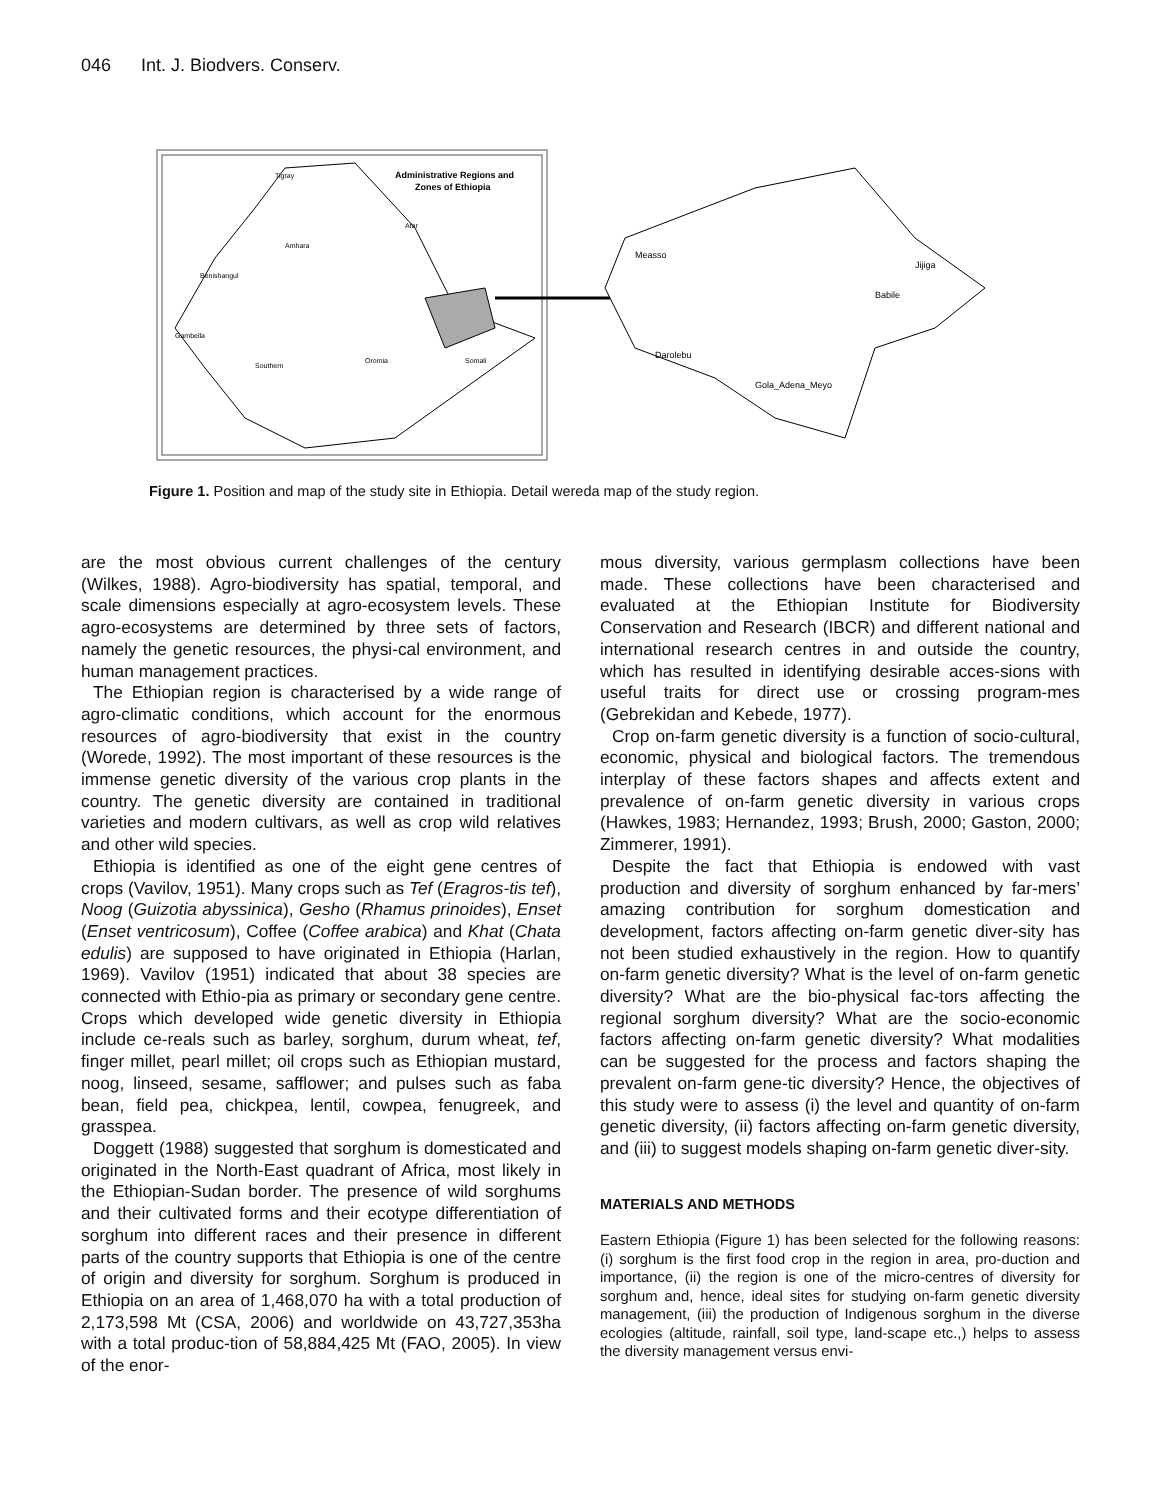046 Int. J. Biodvers. Conserv.
Administrative Regions and
Zones of Ethiopia
Tigray
Amhara
Benishangul
Gambella
Oromia
Somali
Southern
Afar
Measso
Jijiga
Babile
Gola_Adena_Meyo
Darolebu
Figure 1. Position and map of the study site in Ethiopia. Detail wereda map of the study region.
are the most obvious current challenges of the century (Wilkes, 1988). Agro-biodiversity has spatial, temporal, and scale dimensions especially at agro-ecosystem levels. These agro-ecosystems are determined by three sets of factors, namely the genetic resources, the physi-cal environment, and human management practices.
The Ethiopian region is characterised by a wide range of agro-climatic conditions, which account for the enormous resources of agro-biodiversity that exist in the country (Worede, 1992). The most important of these resources is the immense genetic diversity of the various crop plants in the country. The genetic diversity are contained in traditional varieties and modern cultivars, as well as crop wild relatives and other wild species.
Ethiopia is identified as one of the eight gene centres of crops (Vavilov, 1951). Many crops such as Tef (Eragros-tis tef), Noog (Guizotia abyssinica), Gesho (Rhamus prinoides), Enset (Enset ventricosum), Coffee (Coffee arabica) and Khat (Chata edulis) are supposed to have originated in Ethiopia (Harlan, 1969). Vavilov (1951) indicated that about 38 species are connected with Ethio-pia as primary or secondary gene centre. Crops which developed wide genetic diversity in Ethiopia include ce-reals such as barley, sorghum, durum wheat, tef, finger millet, pearl millet; oil crops such as Ethiopian mustard, noog, linseed, sesame, safflower; and pulses such as faba bean, field pea, chickpea, lentil, cowpea, fenugreek, and grasspea.
Doggett (1988) suggested that sorghum is domesticated and originated in the North-East quadrant of Africa, most likely in the Ethiopian-Sudan border. The presence of wild sorghums and their cultivated forms and their ecotype differentiation of sorghum into different races and their presence in different parts of the country supports that Ethiopia is one of the centre of origin and diversity for sorghum. Sorghum is produced in Ethiopia on an area of 1,468,070 ha with a total production of 2,173,598 Mt (CSA, 2006) and worldwide on 43,727,353ha with a total produc-tion of 58,884,425 Mt (FAO, 2005). In view of the enor-
mous diversity, various germplasm collections have been made. These collections have been characterised and evaluated at the Ethiopian Institute for Biodiversity Conservation and Research (IBCR) and different national and international research centres in and outside the country, which has resulted in identifying desirable acces-sions with useful traits for direct use or crossing program-mes (Gebrekidan and Kebede, 1977).
Crop on-farm genetic diversity is a function of socio-cultural, economic, physical and biological factors. The tremendous interplay of these factors shapes and affects extent and prevalence of on-farm genetic diversity in various crops (Hawkes, 1983; Hernandez, 1993; Brush, 2000; Gaston, 2000; Zimmerer, 1991).
Despite the fact that Ethiopia is endowed with vast production and diversity of sorghum enhanced by far-mers’ amazing contribution for sorghum domestication and development, factors affecting on-farm genetic diver-sity has not been studied exhaustively in the region. How to quantify on-farm genetic diversity? What is the level of on-farm genetic diversity? What are the bio-physical fac-tors affecting the regional sorghum diversity? What are the socio-economic factors affecting on-farm genetic diversity? What modalities can be suggested for the process and factors shaping the prevalent on-farm gene-tic diversity? Hence, the objectives of this study were to assess (i) the level and quantity of on-farm genetic diversity, (ii) factors affecting on-farm genetic diversity, and (iii) to suggest models shaping on-farm genetic diver-sity.
MATERIALS AND METHODS
Eastern Ethiopia (Figure 1) has been selected for the following reasons: (i) sorghum is the first food crop in the region in area, pro-duction and importance, (ii) the region is one of the micro-centres of diversity for sorghum and, hence, ideal sites for studying on-farm genetic diversity management, (iii) the production of Indigenous sorghum in the diverse ecologies (altitude, rainfall, soil type, land-scape etc.,) helps to assess the diversity management versus envi-